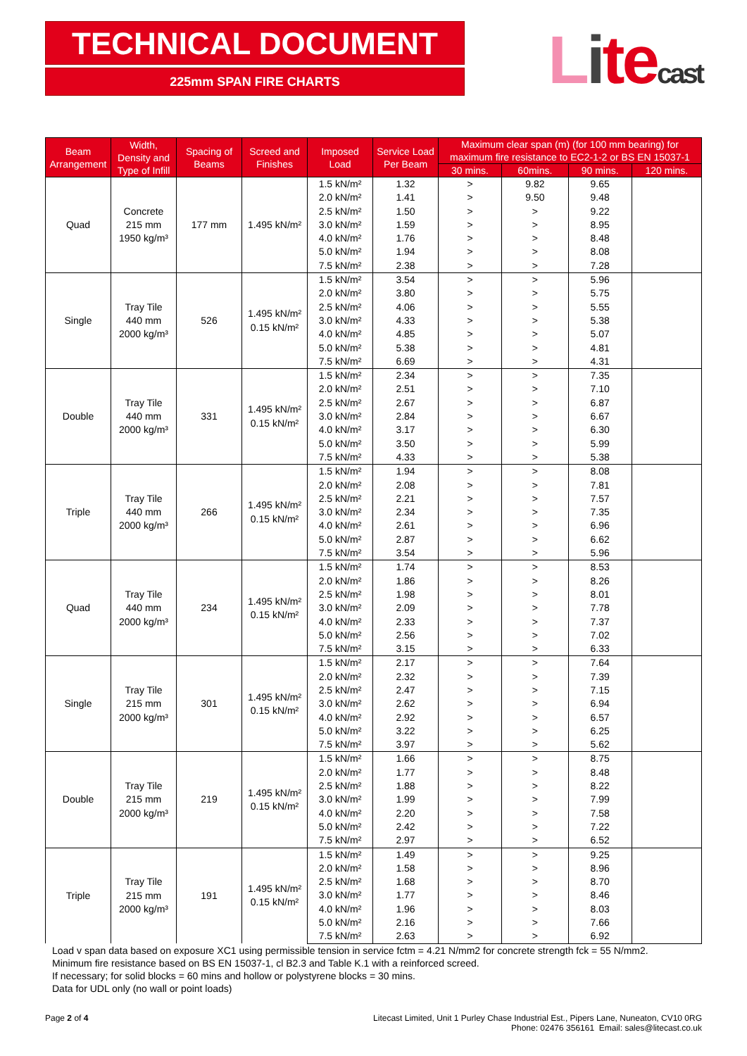TECHNICAL DOCUMENT
225mm SPAN FIRE CHARTS
Litecast
| Beam Arrangement | Width, Density and Type of Infill | Spacing of Beams | Screed and Finishes | Imposed Load | Service Load Per Beam | Maximum clear span (m) (for 100 mm bearing) for maximum fire resistance to EC2-1-2 or BS EN 15037-1 | | | |
| --- | --- | --- | --- | --- | --- | --- | --- | --- | --- |
| | | | | | | 30 mins. | 60mins. | 90 mins. | 120 mins. |
| Quad | Concrete 215 mm 1950 kg/m³ | 177 mm | 1.495 kN/m² | 1.5 kN/m² | 1.32 | > | 9.82 | 9.65 | |
| | | | | 2.0 kN/m² | 1.41 | > | 9.50 | 9.48 | |
| | | | | 2.5 kN/m² | 1.50 | > | > | 9.22 | |
| | | | | 3.0 kN/m² | 1.59 | > | > | 8.95 | |
| | | | | 4.0 kN/m² | 1.76 | > | > | 8.48 | |
| | | | | 5.0 kN/m² | 1.94 | > | > | 8.08 | |
| | | | | 7.5 kN/m² | 2.38 | > | > | 7.28 | |
| Single | Tray Tile 440 mm 2000 kg/m³ | 526 | 1.495 kN/m² 0.15 kN/m² | 1.5 kN/m² | 3.54 | > | > | 5.96 | |
| | | | | 2.0 kN/m² | 3.80 | > | > | 5.75 | |
| | | | | 2.5 kN/m² | 4.06 | > | > | 5.55 | |
| | | | | 3.0 kN/m² | 4.33 | > | > | 5.38 | |
| | | | | 4.0 kN/m² | 4.85 | > | > | 5.07 | |
| | | | | 5.0 kN/m² | 5.38 | > | > | 4.81 | |
| | | | | 7.5 kN/m² | 6.69 | > | > | 4.31 | |
| Double | Tray Tile 440 mm 2000 kg/m³ | 331 | 1.495 kN/m² 0.15 kN/m² | 1.5 kN/m² | 2.34 | > | > | 7.35 | |
| | | | | 2.0 kN/m² | 2.51 | > | > | 7.10 | |
| | | | | 2.5 kN/m² | 2.67 | > | > | 6.87 | |
| | | | | 3.0 kN/m² | 2.84 | > | > | 6.67 | |
| | | | | 4.0 kN/m² | 3.17 | > | > | 6.30 | |
| | | | | 5.0 kN/m² | 3.50 | > | > | 5.99 | |
| | | | | 7.5 kN/m² | 4.33 | > | > | 5.38 | |
| Triple | Tray Tile 440 mm 2000 kg/m³ | 266 | 1.495 kN/m² 0.15 kN/m² | 1.5 kN/m² | 1.94 | > | > | 8.08 | |
| | | | | 2.0 kN/m² | 2.08 | > | > | 7.81 | |
| | | | | 2.5 kN/m² | 2.21 | > | > | 7.57 | |
| | | | | 3.0 kN/m² | 2.34 | > | > | 7.35 | |
| | | | | 4.0 kN/m² | 2.61 | > | > | 6.96 | |
| | | | | 5.0 kN/m² | 2.87 | > | > | 6.62 | |
| | | | | 7.5 kN/m² | 3.54 | > | > | 5.96 | |
| Quad | Tray Tile 440 mm 2000 kg/m³ | 234 | 1.495 kN/m² 0.15 kN/m² | 1.5 kN/m² | 1.74 | > | > | 8.53 | |
| | | | | 2.0 kN/m² | 1.86 | > | > | 8.26 | |
| | | | | 2.5 kN/m² | 1.98 | > | > | 8.01 | |
| | | | | 3.0 kN/m² | 2.09 | > | > | 7.78 | |
| | | | | 4.0 kN/m² | 2.33 | > | > | 7.37 | |
| | | | | 5.0 kN/m² | 2.56 | > | > | 7.02 | |
| | | | | 7.5 kN/m² | 3.15 | > | > | 6.33 | |
| Single | Tray Tile 215 mm 2000 kg/m³ | 301 | 1.495 kN/m² 0.15 kN/m² | 1.5 kN/m² | 2.17 | > | > | 7.64 | |
| | | | | 2.0 kN/m² | 2.32 | > | > | 7.39 | |
| | | | | 2.5 kN/m² | 2.47 | > | > | 7.15 | |
| | | | | 3.0 kN/m² | 2.62 | > | > | 6.94 | |
| | | | | 4.0 kN/m² | 2.92 | > | > | 6.57 | |
| | | | | 5.0 kN/m² | 3.22 | > | > | 6.25 | |
| | | | | 7.5 kN/m² | 3.97 | > | > | 5.62 | |
| Double | Tray Tile 215 mm 2000 kg/m³ | 219 | 1.495 kN/m² 0.15 kN/m² | 1.5 kN/m² | 1.66 | > | > | 8.75 | |
| | | | | 2.0 kN/m² | 1.77 | > | > | 8.48 | |
| | | | | 2.5 kN/m² | 1.88 | > | > | 8.22 | |
| | | | | 3.0 kN/m² | 1.99 | > | > | 7.99 | |
| | | | | 4.0 kN/m² | 2.20 | > | > | 7.58 | |
| | | | | 5.0 kN/m² | 2.42 | > | > | 7.22 | |
| | | | | 7.5 kN/m² | 2.97 | > | > | 6.52 | |
| Triple | Tray Tile 215 mm 2000 kg/m³ | 191 | 1.495 kN/m² 0.15 kN/m² | 1.5 kN/m² | 1.49 | > | > | 9.25 | |
| | | | | 2.0 kN/m² | 1.58 | > | > | 8.96 | |
| | | | | 2.5 kN/m² | 1.68 | > | > | 8.70 | |
| | | | | 3.0 kN/m² | 1.77 | > | > | 8.46 | |
| | | | | 4.0 kN/m² | 1.96 | > | > | 8.03 | |
| | | | | 5.0 kN/m² | 2.16 | > | > | 7.66 | |
| | | | | 7.5 kN/m² | 2.63 | > | > | 6.92 | |
Load v span data based on exposure XC1 using permissible tension in service fctm = 4.21 N/mm2 for concrete strength fck = 55 N/mm2.
Minimum fire resistance based on BS EN 15037-1, cl B2.3 and Table K.1 with a reinforced screed.
If necessary; for solid blocks = 60 mins and hollow or polystyrene blocks = 30 mins.
Data for UDL only (no wall or point loads)
Page 2 of 4 Litecast Limited, Unit 1 Purley Chase Industrial Est., Pipers Lane, Nuneaton, CV10 0RG
Phone: 02476 356161 Email: sales@litecast.co.uk